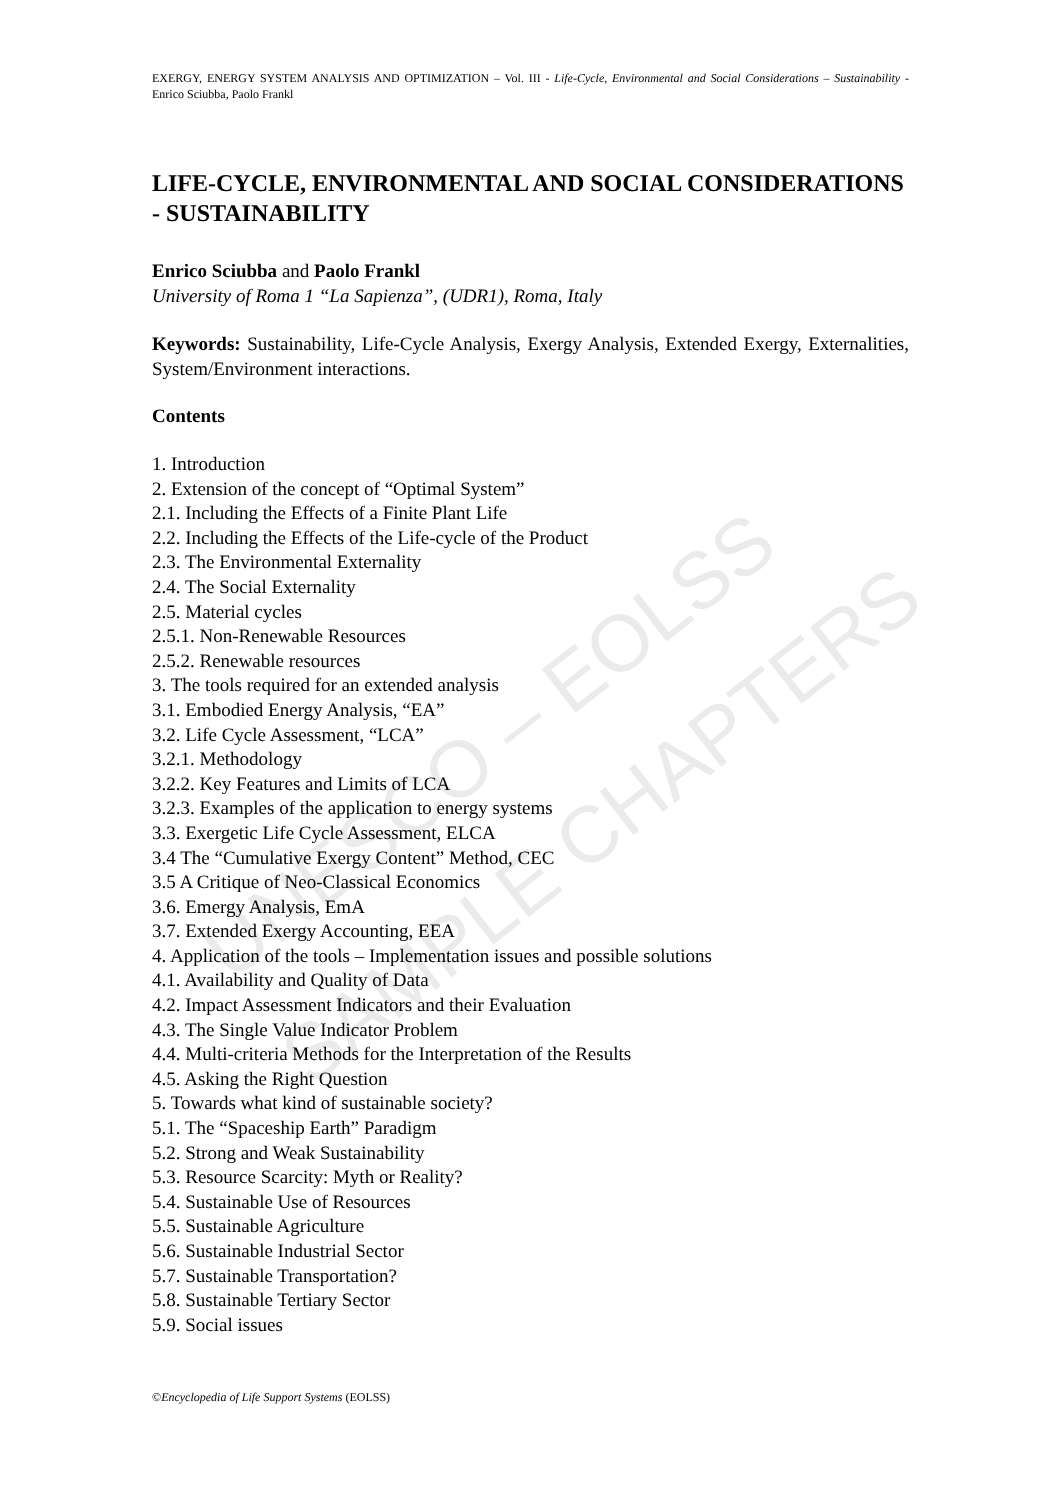UNESCO – EOLSS
SAMPLE CHAPTERS
EXERGY, ENERGY SYSTEM ANALYSIS AND OPTIMIZATION – Vol. III - Life-Cycle, Environmental and Social Considerations – Sustainability - Enrico Sciubba, Paolo Frankl
LIFE-CYCLE, ENVIRONMENTAL AND SOCIAL CONSIDERATIONS - SUSTAINABILITY
Enrico Sciubba and Paolo Frankl
University of Roma 1 “La Sapienza”, (UDR1), Roma, Italy
Keywords: Sustainability, Life-Cycle Analysis, Exergy Analysis, Extended Exergy, Externalities, System/Environment interactions.
Contents
1. Introduction
2. Extension of the concept of “Optimal System”
2.1. Including the Effects of a Finite Plant Life
2.2. Including the Effects of the Life-cycle of the Product
2.3. The Environmental Externality
2.4. The Social Externality
2.5. Material cycles
2.5.1. Non-Renewable Resources
2.5.2. Renewable resources
3. The tools required for an extended analysis
3.1. Embodied Energy Analysis, “EA”
3.2. Life Cycle Assessment, “LCA”
3.2.1. Methodology
3.2.2. Key Features and Limits of LCA
3.2.3. Examples of the application to energy systems
3.3. Exergetic Life Cycle Assessment, ELCA
3.4 The “Cumulative Exergy Content” Method, CEC
3.5 A Critique of Neo-Classical Economics
3.6. Emergy Analysis, EmA
3.7. Extended Exergy Accounting, EEA
4. Application of the tools – Implementation issues and possible solutions
4.1. Availability and Quality of Data
4.2. Impact Assessment Indicators and their Evaluation
4.3. The Single Value Indicator Problem
4.4. Multi-criteria Methods for the Interpretation of the Results
4.5. Asking the Right Question
5. Towards what kind of sustainable society?
5.1. The “Spaceship Earth” Paradigm
5.2. Strong and Weak Sustainability
5.3. Resource Scarcity: Myth or Reality?
5.4. Sustainable Use of Resources
5.5. Sustainable Agriculture
5.6. Sustainable Industrial Sector
5.7. Sustainable Transportation?
5.8. Sustainable Tertiary Sector
5.9. Social issues
©Encyclopedia of Life Support Systems (EOLSS)